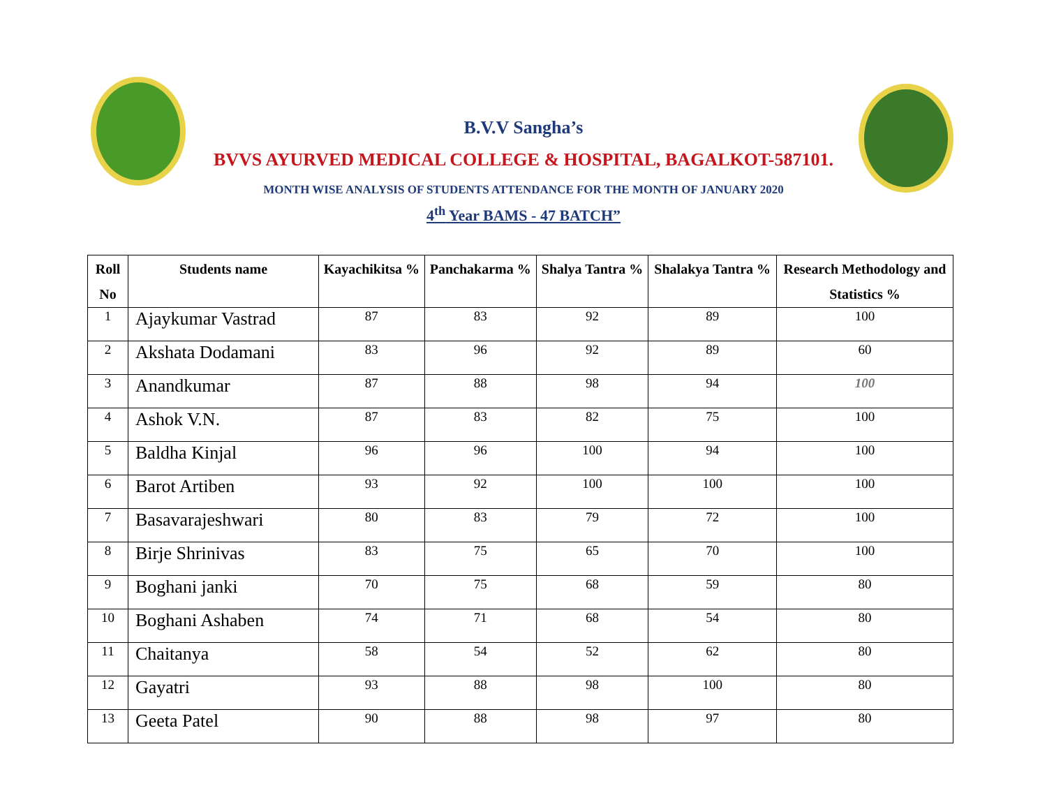B.V.V Sangha’s
BVVS AYURVED MEDICAL COLLEGE & HOSPITAL, BAGALKOT-587101.
MONTH WISE ANALYSIS OF STUDENTS ATTENDANCE FOR THE MONTH OF JANUARY 2020
4<sup>th</sup> Year BAMS - 47 BATCH”
| Roll No | Students name | Kayachikitsa % | Panchakarma % | Shalya Tantra % | Shalakya Tantra % | Research Methodology and Statistics % |
| --- | --- | --- | --- | --- | --- | --- |
| 1 | Ajaykumar Vastrad | 87 | 83 | 92 | 89 | 100 |
| 2 | Akshata Dodamani | 83 | 96 | 92 | 89 | 60 |
| 3 | Anandkumar | 87 | 88 | 98 | 94 | 100 |
| 4 | Ashok V.N. | 87 | 83 | 82 | 75 | 100 |
| 5 | Baldha Kinjal | 96 | 96 | 100 | 94 | 100 |
| 6 | Barot Artiben | 93 | 92 | 100 | 100 | 100 |
| 7 | Basavarajeshwari | 80 | 83 | 79 | 72 | 100 |
| 8 | Birje Shrinivas | 83 | 75 | 65 | 70 | 100 |
| 9 | Boghani janki | 70 | 75 | 68 | 59 | 80 |
| 10 | Boghani Ashaben | 74 | 71 | 68 | 54 | 80 |
| 11 | Chaitanya | 58 | 54 | 52 | 62 | 80 |
| 12 | Gayatri | 93 | 88 | 98 | 100 | 80 |
| 13 | Geeta Patel | 90 | 88 | 98 | 97 | 80 |